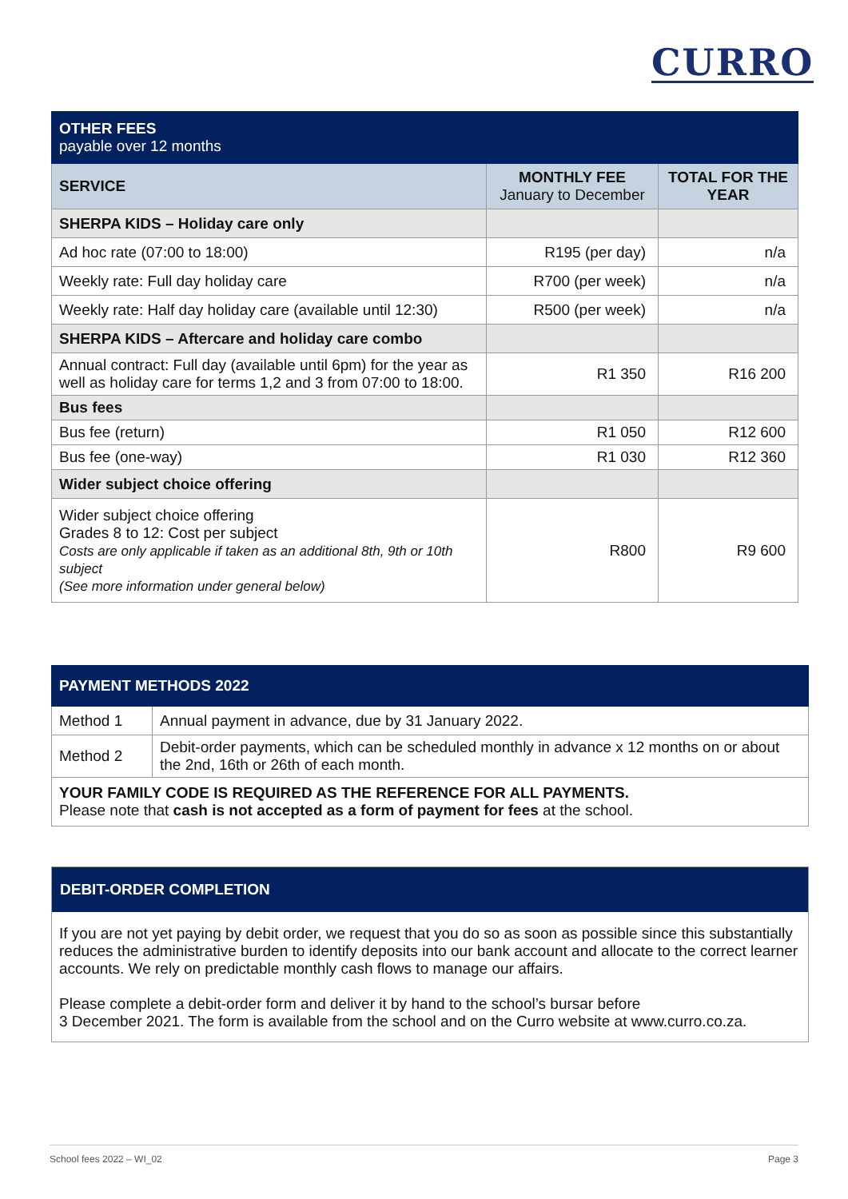CURRO
| OTHER FEES payable over 12 months | | |
| SERVICE | MONTHLY FEE January to December | TOTAL FOR THE YEAR |
| SHERPA KIDS – Holiday care only | | |
| Ad hoc rate (07:00 to 18:00) | R195 (per day) | n/a |
| Weekly rate: Full day holiday care | R700 (per week) | n/a |
| Weekly rate: Half day holiday care (available until 12:30) | R500 (per week) | n/a |
| SHERPA KIDS – Aftercare and holiday care combo | | |
| Annual contract: Full day (available until 6pm) for the year as well as holiday care for terms 1,2 and 3 from 07:00 to 18:00. | R1 350 | R16 200 |
| Bus fees | | |
| Bus fee (return) | R1 050 | R12 600 |
| Bus fee (one-way) | R1 030 | R12 360 |
| Wider subject choice offering | | |
| Wider subject choice offering Grades 8 to 12: Cost per subject Costs are only applicable if taken as an additional 8th, 9th or 10th subject (See more information under general below) | R800 | R9 600 |
| PAYMENT METHODS 2022 | |
| Method 1 | Annual payment in advance, due by 31 January 2022. |
| Method 2 | Debit-order payments, which can be scheduled monthly in advance x 12 months on or about the 2nd, 16th or 26th of each month. |
| YOUR FAMILY CODE IS REQUIRED AS THE REFERENCE FOR ALL PAYMENTS. Please note that cash is not accepted as a form of payment for fees at the school. | |
DEBIT-ORDER COMPLETION
If you are not yet paying by debit order, we request that you do so as soon as possible since this substantially reduces the administrative burden to identify deposits into our bank account and allocate to the correct learner accounts. We rely on predictable monthly cash flows to manage our affairs.
Please complete a debit-order form and deliver it by hand to the school’s bursar before
3 December 2021. The form is available from the school and on the Curro website at www.curro.co.za.
School fees 2022 – WI_02 Page 3